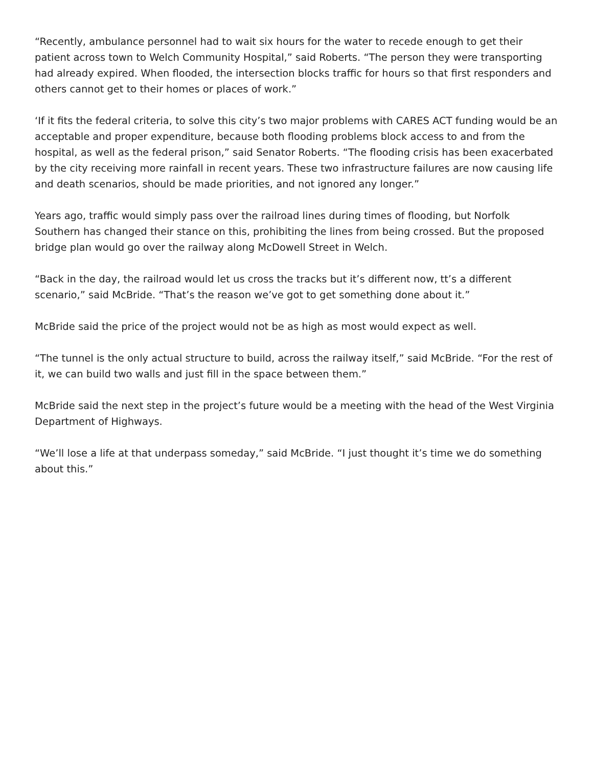“Recently, ambulance personnel had to wait six hours for the water to recede enough to get their patient across town to Welch Community Hospital,” said Roberts. “The person they were transporting had already expired. When flooded, the intersection blocks traffic for hours so that first responders and others cannot get to their homes or places of work.”
‘If it fits the federal criteria, to solve this city’s two major problems with CARES ACT funding would be an acceptable and proper expenditure, because both flooding problems block access to and from the hospital, as well as the federal prison,” said Senator Roberts. “The flooding crisis has been exacerbated by the city receiving more rainfall in recent years. These two infrastructure failures are now causing life and death scenarios, should be made priorities, and not ignored any longer.”
Years ago, traffic would simply pass over the railroad lines during times of flooding, but Norfolk Southern has changed their stance on this, prohibiting the lines from being crossed. But the proposed bridge plan would go over the railway along McDowell Street in Welch.
“Back in the day, the railroad would let us cross the tracks but it’s different now, tt’s a different scenario,” said McBride. “That’s the reason we’ve got to get something done about it.”
McBride said the price of the project would not be as high as most would expect as well.
“The tunnel is the only actual structure to build, across the railway itself,” said McBride. “For the rest of it, we can build two walls and just fill in the space between them.”
McBride said the next step in the project’s future would be a meeting with the head of the West Virginia Department of Highways.
“We’ll lose a life at that underpass someday,” said McBride. “I just thought it’s time we do something about this.”